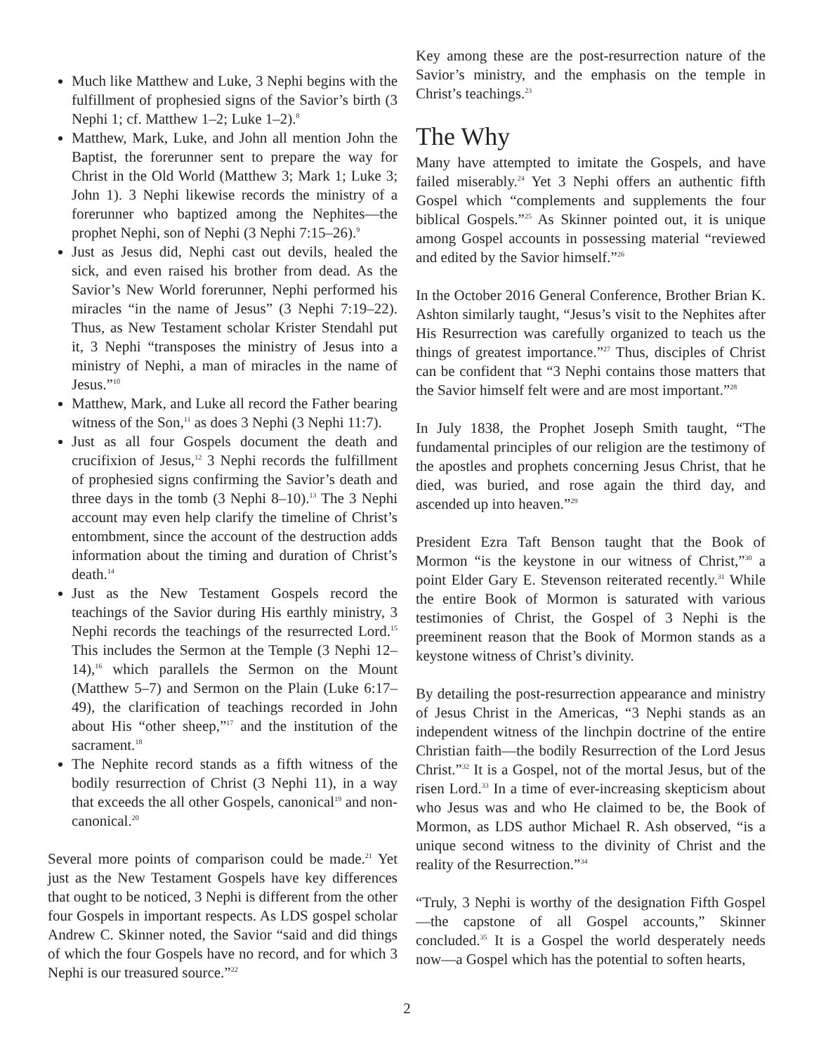Much like Matthew and Luke, 3 Nephi begins with the fulfillment of prophesied signs of the Savior’s birth (3 Nephi 1; cf. Matthew 1–2; Luke 1–2).<sup>8</sup>
Matthew, Mark, Luke, and John all mention John the Baptist, the forerunner sent to prepare the way for Christ in the Old World (Matthew 3; Mark 1; Luke 3; John 1). 3 Nephi likewise records the ministry of a forerunner who baptized among the Nephites—the prophet Nephi, son of Nephi (3 Nephi 7:15–26).<sup>9</sup>
Just as Jesus did, Nephi cast out devils, healed the sick, and even raised his brother from dead. As the Savior’s New World forerunner, Nephi performed his miracles “in the name of Jesus” (3 Nephi 7:19–22). Thus, as New Testament scholar Krister Stendahl put it, 3 Nephi “transposes the ministry of Jesus into a ministry of Nephi, a man of miracles in the name of Jesus.”<sup>10</sup>
Matthew, Mark, and Luke all record the Father bearing witness of the Son,<sup>11</sup> as does 3 Nephi (3 Nephi 11:7).
Just as all four Gospels document the death and crucifixion of Jesus,<sup>12</sup> 3 Nephi records the fulfillment of prophesied signs confirming the Savior’s death and three days in the tomb (3 Nephi 8–10).<sup>13</sup> The 3 Nephi account may even help clarify the timeline of Christ’s entombment, since the account of the destruction adds information about the timing and duration of Christ’s death.<sup>14</sup>
Just as the New Testament Gospels record the teachings of the Savior during His earthly ministry, 3 Nephi records the teachings of the resurrected Lord.<sup>15</sup> This includes the Sermon at the Temple (3 Nephi 12–14),<sup>16</sup> which parallels the Sermon on the Mount (Matthew 5–7) and Sermon on the Plain (Luke 6:17–49), the clarification of teachings recorded in John about His “other sheep,”<sup>17</sup> and the institution of the sacrament.<sup>18</sup>
The Nephite record stands as a fifth witness of the bodily resurrection of Christ (3 Nephi 11), in a way that exceeds the all other Gospels, canonical<sup>19</sup> and non-canonical.<sup>20</sup>
Several more points of comparison could be made.<sup>21</sup> Yet just as the New Testament Gospels have key differences that ought to be noticed, 3 Nephi is different from the other four Gospels in important respects. As LDS gospel scholar Andrew C. Skinner noted, the Savior “said and did things of which the four Gospels have no record, and for which 3 Nephi is our treasured source.”<sup>22</sup>
Key among these are the post-resurrection nature of the Savior’s ministry, and the emphasis on the temple in Christ’s teachings.<sup>23</sup>
The Why
Many have attempted to imitate the Gospels, and have failed miserably.<sup>24</sup> Yet 3 Nephi offers an authentic fifth Gospel which “complements and supplements the four biblical Gospels.”<sup>25</sup> As Skinner pointed out, it is unique among Gospel accounts in possessing material “reviewed and edited by the Savior himself.”<sup>26</sup>
In the October 2016 General Conference, Brother Brian K. Ashton similarly taught, “Jesus’s visit to the Nephites after His Resurrection was carefully organized to teach us the things of greatest importance.”<sup>27</sup> Thus, disciples of Christ can be confident that “3 Nephi contains those matters that the Savior himself felt were and are most important.”<sup>28</sup>
In July 1838, the Prophet Joseph Smith taught, “The fundamental principles of our religion are the testimony of the apostles and prophets concerning Jesus Christ, that he died, was buried, and rose again the third day, and ascended up into heaven.”<sup>29</sup>
President Ezra Taft Benson taught that the Book of Mormon “is the keystone in our witness of Christ,”<sup>30</sup> a point Elder Gary E. Stevenson reiterated recently.<sup>31</sup> While the entire Book of Mormon is saturated with various testimonies of Christ, the Gospel of 3 Nephi is the preeminent reason that the Book of Mormon stands as a keystone witness of Christ’s divinity.
By detailing the post-resurrection appearance and ministry of Jesus Christ in the Americas, “3 Nephi stands as an independent witness of the linchpin doctrine of the entire Christian faith—the bodily Resurrection of the Lord Jesus Christ.”<sup>32</sup> It is a Gospel, not of the mortal Jesus, but of the risen Lord.<sup>33</sup> In a time of ever-increasing skepticism about who Jesus was and who He claimed to be, the Book of Mormon, as LDS author Michael R. Ash observed, “is a unique second witness to the divinity of Christ and the reality of the Resurrection.”<sup>34</sup>
“Truly, 3 Nephi is worthy of the designation Fifth Gospel—the capstone of all Gospel accounts,” Skinner concluded.<sup>35</sup> It is a Gospel the world desperately needs now—a Gospel which has the potential to soften hearts,
2